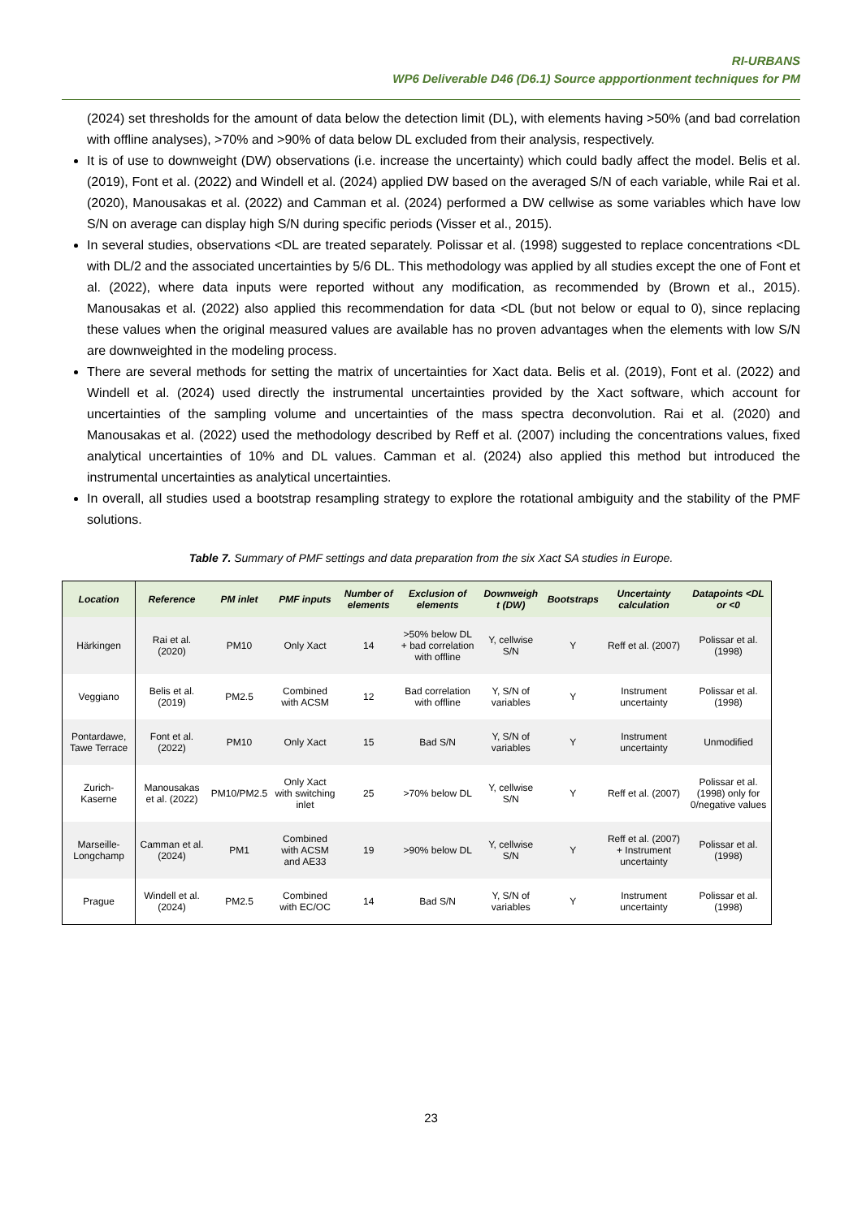RI-URBANS
WP6 Deliverable D46 (D6.1) Source appportionment techniques for PM
(2024) set thresholds for the amount of data below the detection limit (DL), with elements having >50% (and bad correlation with offline analyses), >70% and >90% of data below DL excluded from their analysis, respectively.
It is of use to downweight (DW) observations (i.e. increase the uncertainty) which could badly affect the model. Belis et al. (2019), Font et al. (2022) and Windell et al. (2024) applied DW based on the averaged S/N of each variable, while Rai et al. (2020), Manousakas et al. (2022) and Camman et al. (2024) performed a DW cellwise as some variables which have low S/N on average can display high S/N during specific periods (Visser et al., 2015).
In several studies, observations <DL are treated separately. Polissar et al. (1998) suggested to replace concentrations <DL with DL/2 and the associated uncertainties by 5/6 DL. This methodology was applied by all studies except the one of Font et al. (2022), where data inputs were reported without any modification, as recommended by (Brown et al., 2015). Manousakas et al. (2022) also applied this recommendation for data <DL (but not below or equal to 0), since replacing these values when the original measured values are available has no proven advantages when the elements with low S/N are downweighted in the modeling process.
There are several methods for setting the matrix of uncertainties for Xact data. Belis et al. (2019), Font et al. (2022) and Windell et al. (2024) used directly the instrumental uncertainties provided by the Xact software, which account for uncertainties of the sampling volume and uncertainties of the mass spectra deconvolution. Rai et al. (2020) and Manousakas et al. (2022) used the methodology described by Reff et al. (2007) including the concentrations values, fixed analytical uncertainties of 10% and DL values. Camman et al. (2024) also applied this method but introduced the instrumental uncertainties as analytical uncertainties.
In overall, all studies used a bootstrap resampling strategy to explore the rotational ambiguity and the stability of the PMF solutions.
Table 7. Summary of PMF settings and data preparation from the six Xact SA studies in Europe.
| Location | Reference | PM inlet | PMF inputs | Number of elements | Exclusion of elements | Downweigh t (DW) | Bootstraps | Uncertainty calculation | Datapoints <DL or <0 |
| --- | --- | --- | --- | --- | --- | --- | --- | --- | --- |
| Härkingen | Rai et al. (2020) | PM10 | Only Xact | 14 | >50% below DL + bad correlation with offline | Y, cellwise S/N | Y | Reff et al. (2007) | Polissar et al. (1998) |
| Veggiano | Belis et al. (2019) | PM2.5 | Combined with ACSM | 12 | Bad correlation with offline | Y, S/N of variables | Y | Instrument uncertainty | Polissar et al. (1998) |
| Pontardawe, Tawe Terrace | Font et al. (2022) | PM10 | Only Xact | 15 | Bad S/N | Y, S/N of variables | Y | Instrument uncertainty | Unmodified |
| Zurich-Kaserne | Manousakas et al. (2022) | PM10/PM2.5 | Only Xact with switching inlet | 25 | >70% below DL | Y, cellwise S/N | Y | Reff et al. (2007) | Polissar et al. (1998) only for 0/negative values |
| Marseille-Longchamp | Camman et al. (2024) | PM1 | Combined with ACSM and AE33 | 19 | >90% below DL | Y, cellwise S/N | Y | Reff et al. (2007) + Instrument uncertainty | Polissar et al. (1998) |
| Prague | Windell et al. (2024) | PM2.5 | Combined with EC/OC | 14 | Bad S/N | Y, S/N of variables | Y | Instrument uncertainty | Polissar et al. (1998) |
23